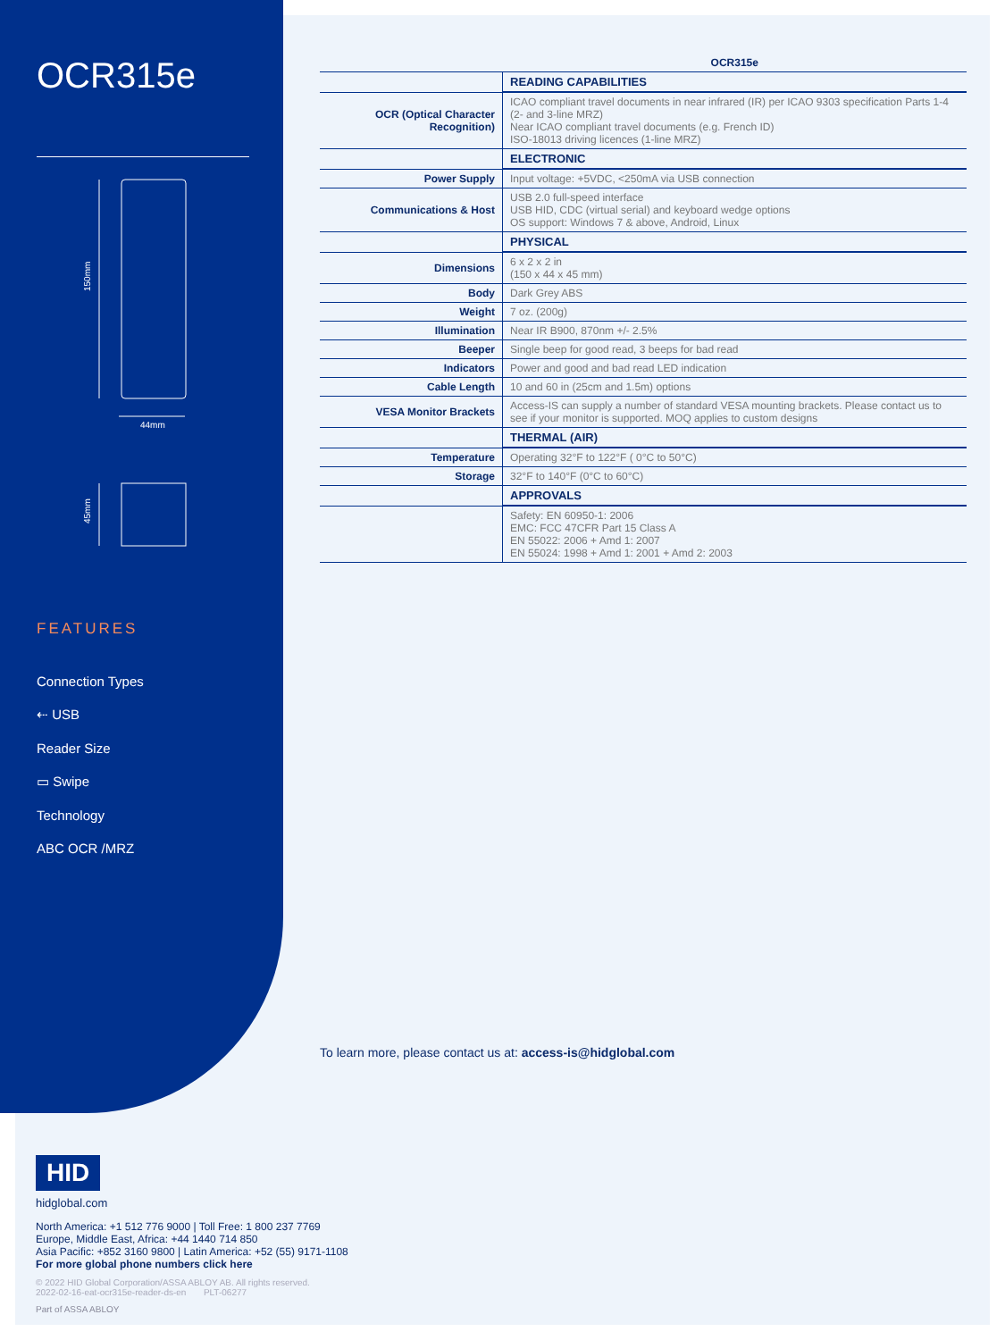OCR315e
150mm
44mm
45mm
FEATURES
Connection Types
⇠ USB
Reader Size
▭ Swipe
Technology
ABC OCR /MRZ
| | OCR315e |
| --- | --- |
| | READING CAPABILITIES |
| OCR (Optical Character Recognition) | ICAO compliant travel documents in near infrared (IR) per ICAO 9303 specification Parts 1-4 (2- and 3-line MRZ) Near ICAO compliant travel documents (e.g. French ID) ISO-18013 driving licences (1-line MRZ) |
| | ELECTRONIC |
| Power Supply | Input voltage: +5VDC, <250mA via USB connection |
| Communications & Host | USB 2.0 full-speed interface USB HID, CDC (virtual serial) and keyboard wedge options OS support: Windows 7 & above, Android, Linux |
| | PHYSICAL |
| Dimensions | 6 x 2 x 2 in (150 x 44 x 45 mm) |
| Body | Dark Grey ABS |
| Weight | 7 oz. (200g) |
| Illumination | Near IR B900, 870nm +/- 2.5% |
| Beeper | Single beep for good read, 3 beeps for bad read |
| Indicators | Power and good and bad read LED indication |
| Cable Length | 10 and 60 in (25cm and 1.5m) options |
| VESA Monitor Brackets | Access-IS can supply a number of standard VESA mounting brackets. Please contact us to see if your monitor is supported. MOQ applies to custom designs |
| | THERMAL (AIR) |
| Temperature | Operating 32°F to 122°F ( 0°C to 50°C) |
| Storage | 32°F to 140°F (0°C to 60°C) |
| | APPROVALS |
| | Safety: EN 60950-1: 2006 EMC: FCC 47CFR Part 15 Class A EN 55022: 2006 + Amd 1: 2007 EN 55024: 1998 + Amd 1: 2001 + Amd 2: 2003 |
To learn more, please contact us at: access-is@hidglobal.com
HID
hidglobal.com
North America: +1 512 776 9000 | Toll Free: 1 800 237 7769
Europe, Middle East, Africa: +44 1440 714 850
Asia Pacific: +852 3160 9800 | Latin America: +52 (55) 9171-1108
For more global phone numbers click here
© 2022 HID Global Corporation/ASSA ABLOY AB. All rights reserved.
2022-02-16-eat-ocr315e-reader-ds-en PLT-06277
Part of ASSA ABLOY